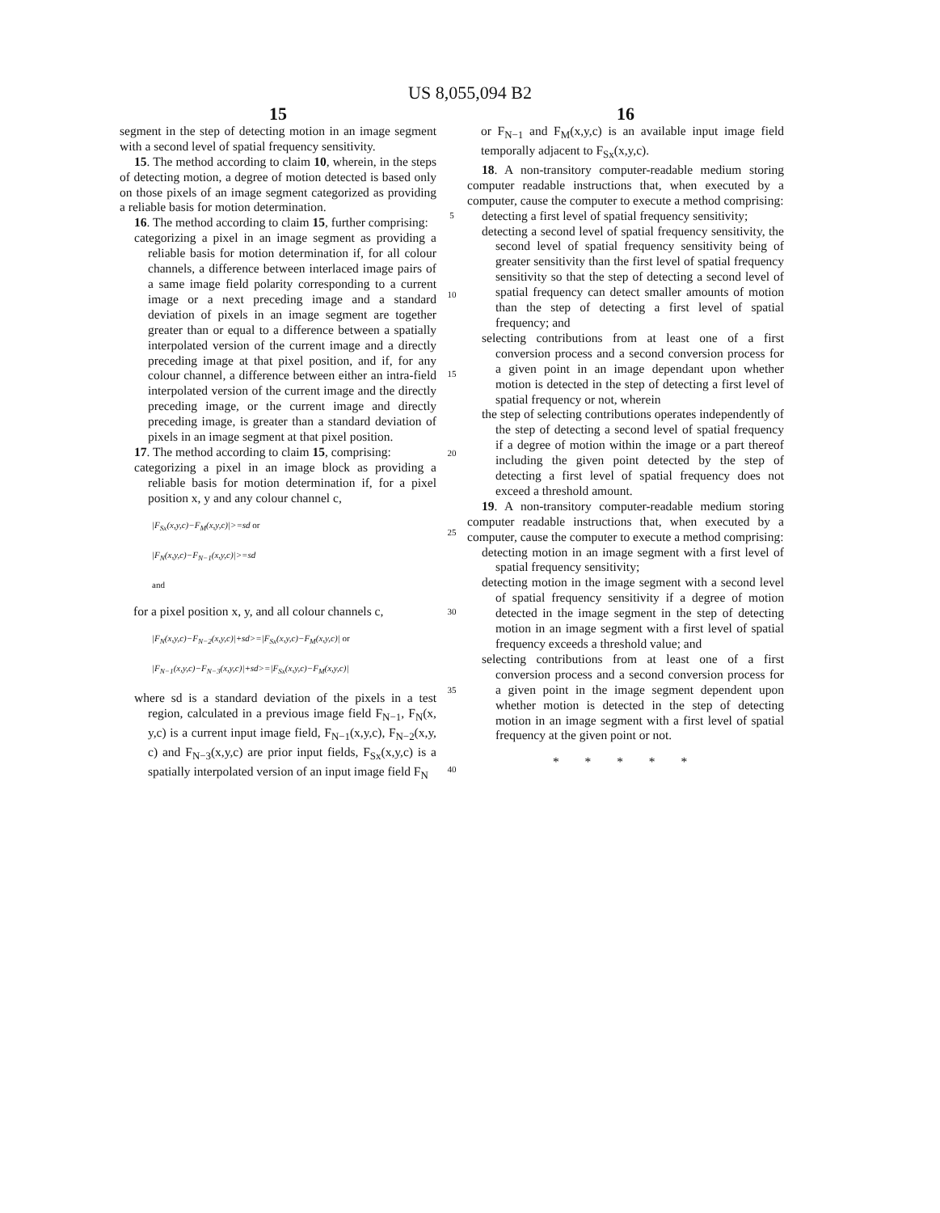US 8,055,094 B2
15
segment in the step of detecting motion in an image segment with a second level of spatial frequency sensitivity.
15. The method according to claim 10, wherein, in the steps of detecting motion, a degree of motion detected is based only on those pixels of an image segment categorized as providing a reliable basis for motion determination.
16. The method according to claim 15, further comprising:
categorizing a pixel in an image segment as providing a reliable basis for motion determination if, for all colour channels, a difference between interlaced image pairs of a same image field polarity corresponding to a current image or a next preceding image and a standard deviation of pixels in an image segment are together greater than or equal to a difference between a spatially interpolated version of the current image and a directly preceding image at that pixel position, and if, for any colour channel, a difference between either an intra-field interpolated version of the current image and the directly preceding image, or the current image and directly preceding image, is greater than a standard deviation of pixels in an image segment at that pixel position.
17. The method according to claim 15, comprising:
categorizing a pixel in an image block as providing a reliable basis for motion determination if, for a pixel position x, y and any colour channel c,
|F<sub>Sx</sub>(x,y,c)−F<sub>M</sub>(x,y,c)|>=sd or
|F<sub>N</sub>(x,y,c)−F<sub>N−1</sub>(x,y,c)|>=sd
and
for a pixel position x, y, and all colour channels c,
|F<sub>N</sub>(x,y,c)−F<sub>N−2</sub>(x,y,c)|+sd>=|F<sub>Sx</sub>(x,y,c)−F<sub>M</sub>(x,y,c)| or
|F<sub>N−1</sub>(x,y,c)−F<sub>N−3</sub>(x,y,c)|+sd>=|F<sub>Sx</sub>(x,y,c)−F<sub>M</sub>(x,y,c)|
where sd is a standard deviation of the pixels in a test region, calculated in a previous image field F<sub>N−1</sub>, F<sub>N</sub>(x, y,c) is a current input image field, F<sub>N−1</sub>(x,y,c), F<sub>N−2</sub>(x,y, c) and F<sub>N−3</sub>(x,y,c) are prior input fields, F<sub>Sx</sub>(x,y,c) is a spatially interpolated version of an input image field F<sub>N</sub>
5
10
15
20
25
30
35
40
16
or F<sub>N−1</sub> and F<sub>M</sub>(x,y,c) is an available input image field temporally adjacent to F<sub>Sx</sub>(x,y,c).
18. A non-transitory computer-readable medium storing computer readable instructions that, when executed by a computer, cause the computer to execute a method comprising:
detecting a first level of spatial frequency sensitivity;
detecting a second level of spatial frequency sensitivity, the second level of spatial frequency sensitivity being of greater sensitivity than the first level of spatial frequency sensitivity so that the step of detecting a second level of spatial frequency can detect smaller amounts of motion than the step of detecting a first level of spatial frequency; and
selecting contributions from at least one of a first conversion process and a second conversion process for a given point in an image dependant upon whether motion is detected in the step of detecting a first level of spatial frequency or not, wherein
the step of selecting contributions operates independently of the step of detecting a second level of spatial frequency if a degree of motion within the image or a part thereof including the given point detected by the step of detecting a first level of spatial frequency does not exceed a threshold amount.
19. A non-transitory computer-readable medium storing computer readable instructions that, when executed by a computer, cause the computer to execute a method comprising:
detecting motion in an image segment with a first level of spatial frequency sensitivity;
detecting motion in the image segment with a second level of spatial frequency sensitivity if a degree of motion detected in the image segment in the step of detecting motion in an image segment with a first level of spatial frequency exceeds a threshold value; and
selecting contributions from at least one of a first conversion process and a second conversion process for a given point in the image segment dependent upon whether motion is detected in the step of detecting motion in an image segment with a first level of spatial frequency at the given point or not.
* * * * *